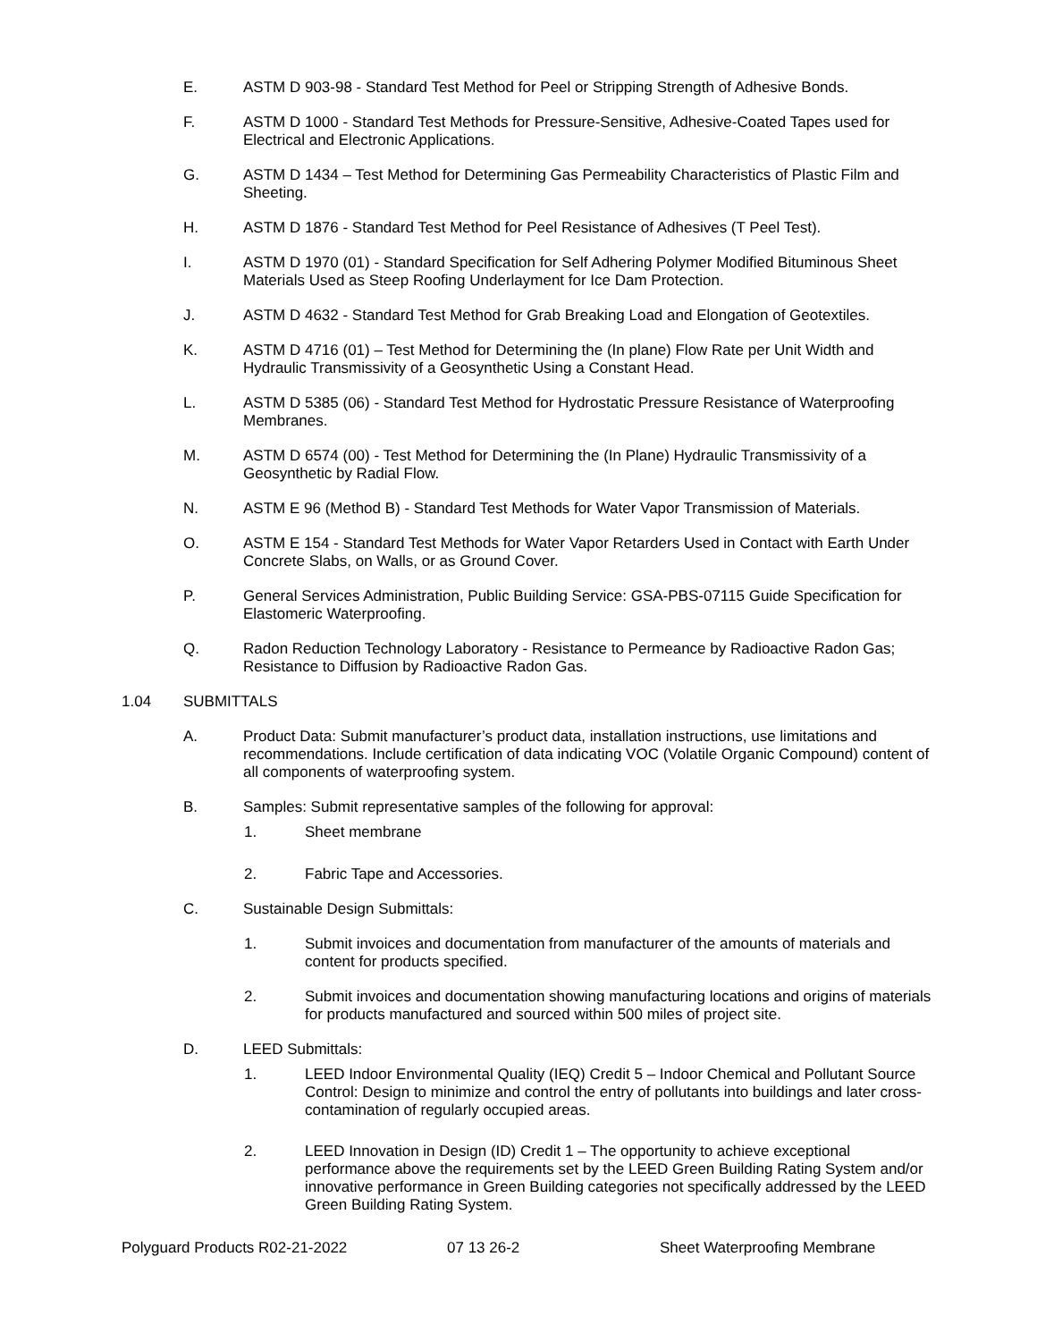E. ASTM D 903-98 - Standard Test Method for Peel or Stripping Strength of Adhesive Bonds.
F. ASTM D 1000 - Standard Test Methods for Pressure-Sensitive, Adhesive-Coated Tapes used for Electrical and Electronic Applications.
G. ASTM D 1434 – Test Method for Determining Gas Permeability Characteristics of Plastic Film and Sheeting.
H. ASTM D 1876 - Standard Test Method for Peel Resistance of Adhesives (T Peel Test).
I. ASTM D 1970 (01) - Standard Specification for Self Adhering Polymer Modified Bituminous Sheet Materials Used as Steep Roofing Underlayment for Ice Dam Protection.
J. ASTM D 4632 - Standard Test Method for Grab Breaking Load and Elongation of Geotextiles.
K. ASTM D 4716 (01) – Test Method for Determining the (In plane) Flow Rate per Unit Width and Hydraulic Transmissivity of a Geosynthetic Using a Constant Head.
L. ASTM D 5385 (06) - Standard Test Method for Hydrostatic Pressure Resistance of Waterproofing Membranes.
M. ASTM D 6574 (00) - Test Method for Determining the (In Plane) Hydraulic Transmissivity of a Geosynthetic by Radial Flow.
N. ASTM E 96 (Method B) - Standard Test Methods for Water Vapor Transmission of Materials.
O. ASTM E 154 - Standard Test Methods for Water Vapor Retarders Used in Contact with Earth Under Concrete Slabs, on Walls, or as Ground Cover.
P. General Services Administration, Public Building Service: GSA-PBS-07115 Guide Specification for Elastomeric Waterproofing.
Q. Radon Reduction Technology Laboratory - Resistance to Permeance by Radioactive Radon Gas; Resistance to Diffusion by Radioactive Radon Gas.
1.04 SUBMITTALS
A. Product Data: Submit manufacturer’s product data, installation instructions, use limitations and recommendations. Include certification of data indicating VOC (Volatile Organic Compound) content of all components of waterproofing system.
B. Samples: Submit representative samples of the following for approval:
1. Sheet membrane
2. Fabric Tape and Accessories.
C. Sustainable Design Submittals:
1. Submit invoices and documentation from manufacturer of the amounts of materials and content for products specified.
2. Submit invoices and documentation showing manufacturing locations and origins of materials for products manufactured and sourced within 500 miles of project site.
D. LEED Submittals:
1. LEED Indoor Environmental Quality (IEQ) Credit 5 – Indoor Chemical and Pollutant Source Control: Design to minimize and control the entry of pollutants into buildings and later cross-contamination of regularly occupied areas.
2. LEED Innovation in Design (ID) Credit 1 – The opportunity to achieve exceptional performance above the requirements set by the LEED Green Building Rating System and/or innovative performance in Green Building categories not specifically addressed by the LEED Green Building Rating System.
Polyguard Products R02-21-2022 07 13 26-2 Sheet Waterproofing Membrane